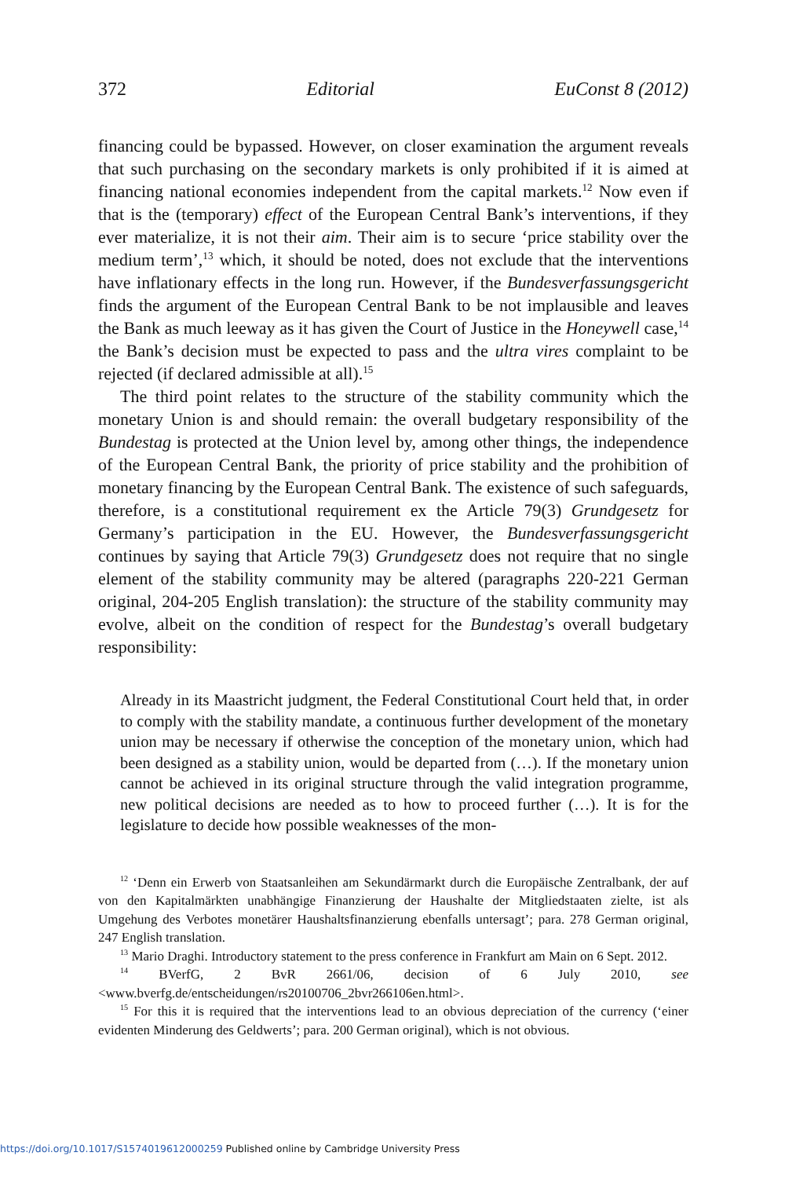372 Editorial EuConst 8 (2012)
financing could be bypassed. However, on closer examination the argument reveals that such purchasing on the secondary markets is only prohibited if it is aimed at financing national economies independent from the capital markets.<sup>12</sup> Now even if that is the (temporary) effect of the European Central Bank’s interventions, if they ever materialize, it is not their aim. Their aim is to secure ‘price stability over the medium term’,<sup>13</sup> which, it should be noted, does not exclude that the interventions have inflationary effects in the long run. However, if the Bundesverfassungsgericht finds the argument of the European Central Bank to be not implausible and leaves the Bank as much leeway as it has given the Court of Justice in the Honeywell case,<sup>14</sup> the Bank’s decision must be expected to pass and the ultra vires complaint to be rejected (if declared admissible at all).<sup>15</sup>
The third point relates to the structure of the stability community which the monetary Union is and should remain: the overall budgetary responsibility of the Bundestag is protected at the Union level by, among other things, the independence of the European Central Bank, the priority of price stability and the prohibition of monetary financing by the European Central Bank. The existence of such safeguards, therefore, is a constitutional requirement ex the Article 79(3) Grundgesetz for Germany’s participation in the EU. However, the Bundesverfassungsgericht continues by saying that Article 79(3) Grundgesetz does not require that no single element of the stability community may be altered (paragraphs 220-221 German original, 204-205 English translation): the structure of the stability community may evolve, albeit on the condition of respect for the Bundestag’s overall budgetary responsibility:
Already in its Maastricht judgment, the Federal Constitutional Court held that, in order to comply with the stability mandate, a continuous further development of the monetary union may be necessary if otherwise the conception of the monetary union, which had been designed as a stability union, would be departed from (…). If the monetary union cannot be achieved in its original structure through the valid integration programme, new political decisions are needed as to how to proceed further (…). It is for the legislature to decide how possible weaknesses of the mon-
<sup>12</sup> ‘Denn ein Erwerb von Staatsanleihen am Sekundärmarkt durch die Europäische Zentralbank, der auf von den Kapitalmärkten unabhängige Finanzierung der Haushalte der Mitgliedstaaten zielte, ist als Umgehung des Verbotes monetärer Haushaltsfinanzierung ebenfalls untersagt’; para. 278 German original, 247 English translation.
<sup>13</sup> Mario Draghi. Introductory statement to the press conference in Frankfurt am Main on 6 Sept. 2012.
<sup>14</sup> BVerfG, 2 BvR 2661/06, decision of 6 July 2010, see <www.bverfg.de/entscheidungen/rs20100706_2bvr266106en.html>.
<sup>15</sup> For this it is required that the interventions lead to an obvious depreciation of the currency (‘einer evidenten Minderung des Geldwerts’; para. 200 German original), which is not obvious.
https://doi.org/10.1017/S1574019612000259 Published online by Cambridge University Press